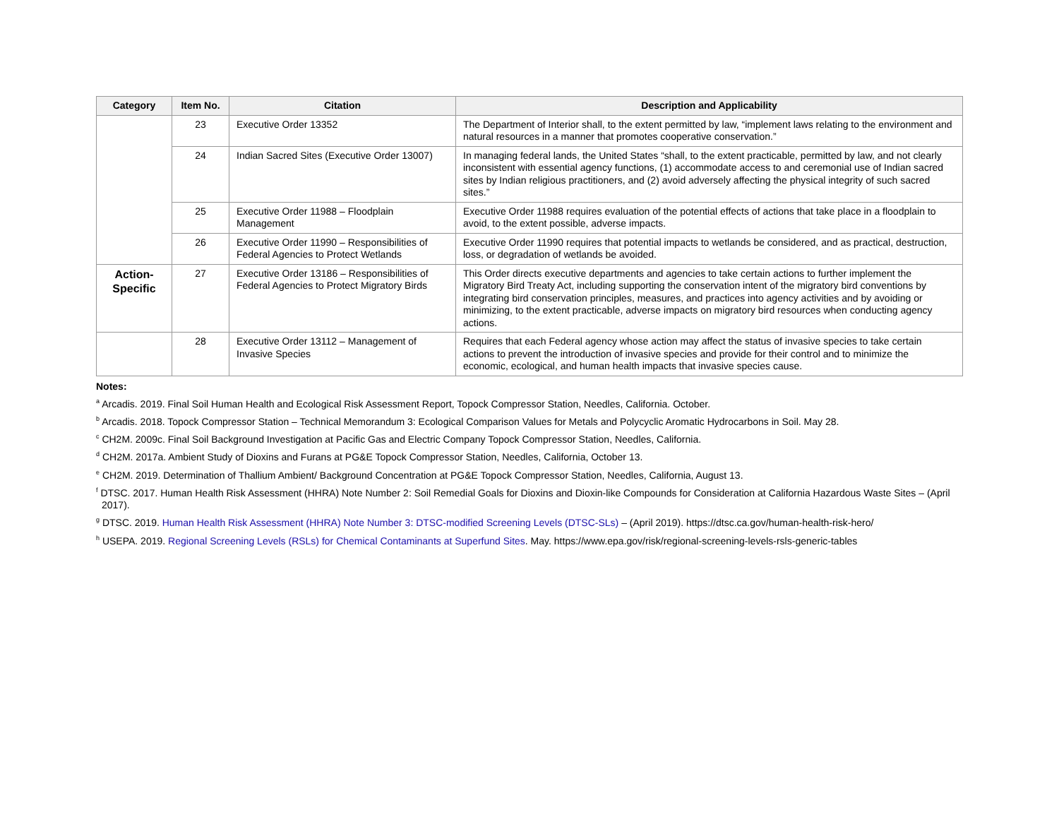| Category | Item No. | Citation | Description and Applicability |
| --- | --- | --- | --- |
| | 23 | Executive Order 13352 | The Department of Interior shall, to the extent permitted by law, “implement laws relating to the environment and natural resources in a manner that promotes cooperative conservation.” |
| | 24 | Indian Sacred Sites (Executive Order 13007) | In managing federal lands, the United States “shall, to the extent practicable, permitted by law, and not clearly inconsistent with essential agency functions, (1) accommodate access to and ceremonial use of Indian sacred sites by Indian religious practitioners, and (2) avoid adversely affecting the physical integrity of such sacred sites.” |
| | 25 | Executive Order 11988 – Floodplain Management | Executive Order 11988 requires evaluation of the potential effects of actions that take place in a floodplain to avoid, to the extent possible, adverse impacts. |
| | 26 | Executive Order 11990 – Responsibilities of Federal Agencies to Protect Wetlands | Executive Order 11990 requires that potential impacts to wetlands be considered, and as practical, destruction, loss, or degradation of wetlands be avoided. |
| Action- Specific | 27 | Executive Order 13186 – Responsibilities of Federal Agencies to Protect Migratory Birds | This Order directs executive departments and agencies to take certain actions to further implement the Migratory Bird Treaty Act, including supporting the conservation intent of the migratory bird conventions by integrating bird conservation principles, measures, and practices into agency activities and by avoiding or minimizing, to the extent practicable, adverse impacts on migratory bird resources when conducting agency actions. |
| | 28 | Executive Order 13112 – Management of Invasive Species | Requires that each Federal agency whose action may affect the status of invasive species to take certain actions to prevent the introduction of invasive species and provide for their control and to minimize the economic, ecological, and human health impacts that invasive species cause. |
Notes:
<sup>a</sup> Arcadis. 2019. Final Soil Human Health and Ecological Risk Assessment Report, Topock Compressor Station, Needles, California. October.
<sup>b</sup> Arcadis. 2018. Topock Compressor Station – Technical Memorandum 3: Ecological Comparison Values for Metals and Polycyclic Aromatic Hydrocarbons in Soil. May 28.
<sup>c</sup> CH2M. 2009c. Final Soil Background Investigation at Pacific Gas and Electric Company Topock Compressor Station, Needles, California.
<sup>d</sup> CH2M. 2017a. Ambient Study of Dioxins and Furans at PG&E Topock Compressor Station, Needles, California, October 13.
<sup>e</sup> CH2M. 2019. Determination of Thallium Ambient/ Background Concentration at PG&E Topock Compressor Station, Needles, California, August 13.
<sup>f</sup> DTSC. 2017. Human Health Risk Assessment (HHRA) Note Number 2: Soil Remedial Goals for Dioxins and Dioxin-like Compounds for Consideration at California Hazardous Waste Sites – (April 2017).
<sup>g</sup> DTSC. 2019. Human Health Risk Assessment (HHRA) Note Number 3: DTSC-modified Screening Levels (DTSC-SLs) – (April 2019). https://dtsc.ca.gov/human-health-risk-hero/
<sup>h</sup> USEPA. 2019. Regional Screening Levels (RSLs) for Chemical Contaminants at Superfund Sites. May. https://www.epa.gov/risk/regional-screening-levels-rsls-generic-tables